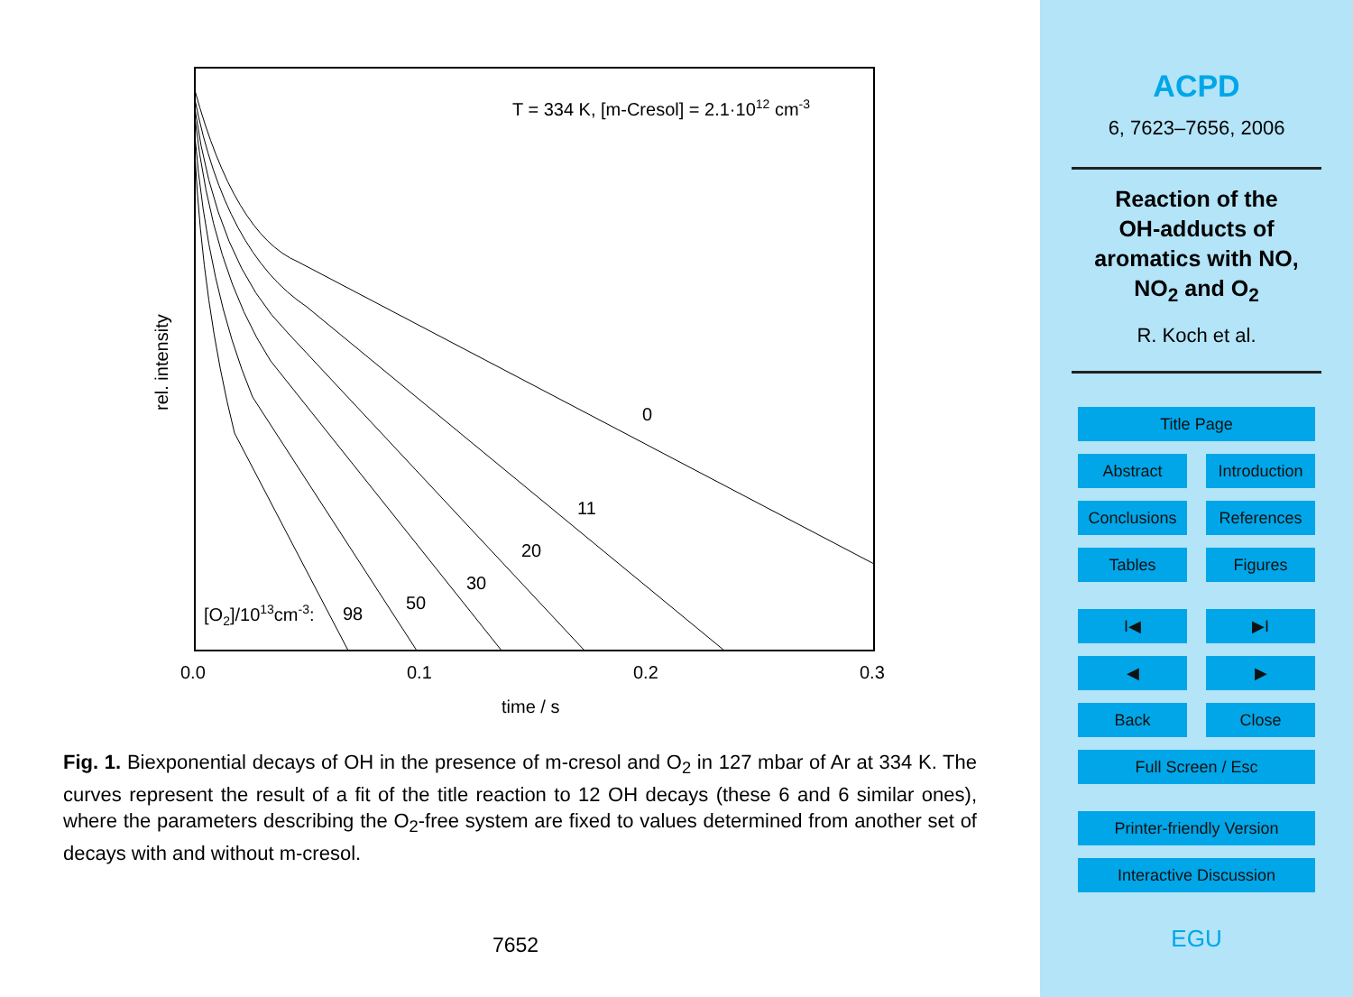T = 334 K, [m-Cresol] = 2.1·1012 cm-3
rel. intensity
0.0
0.1
0.2
0.3
time / s
0
11
20
30
50
98
[O2]/1013cm-3:
Fig. 1. Biexponential decays of OH in the presence of m-cresol and O<sub>2</sub> in 127 mbar of Ar at 334 K. The curves represent the result of a fit of the title reaction to 12 OH decays (these 6 and 6 similar ones), where the parameters describing the O<sub>2</sub>-free system are fixed to values determined from another set of decays with and without m-cresol.
7652
ACPD
6, 7623–7656, 2006
Reaction of the
OH-adducts of
aromatics with NO,
NO<sub>2</sub> and O<sub>2</sub>
R. Koch et al.
Title Page
Abstract Introduction
Conclusions References
Tables Figures
I◀ ▶I
◀ ▶
Back Close
Full Screen / Esc
Printer-friendly Version
Interactive Discussion
EGU